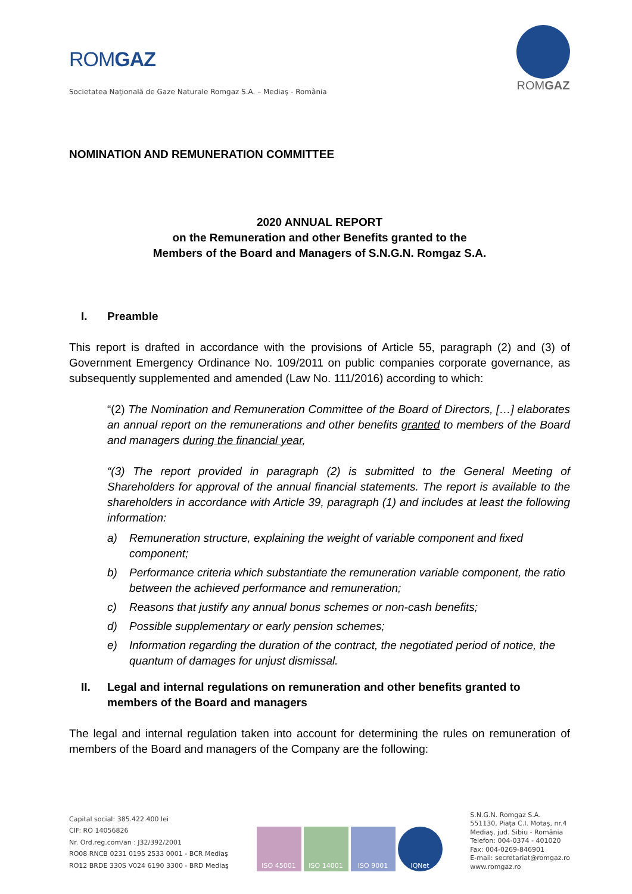ROMGAZ
Societatea Naţională de Gaze Naturale Romgaz S.A. – Mediaş - România
ROMGAZ
NOMINATION AND REMUNERATION COMMITTEE
2020 ANNUAL REPORT
on the Remuneration and other Benefits granted to the
Members of the Board and Managers of S.N.G.N. Romgaz S.A.
I. Preamble
This report is drafted in accordance with the provisions of Article 55, paragraph (2) and (3) of Government Emergency Ordinance No. 109/2011 on public companies corporate governance, as subsequently supplemented and amended (Law No. 111/2016) according to which:
“(2) The Nomination and Remuneration Committee of the Board of Directors, […] elaborates an annual report on the remunerations and other benefits granted to members of the Board and managers during the financial year,
“(3) The report provided in paragraph (2) is submitted to the General Meeting of Shareholders for approval of the annual financial statements. The report is available to the shareholders in accordance with Article 39, paragraph (1) and includes at least the following information:
a) Remuneration structure, explaining the weight of variable component and fixed component;
b) Performance criteria which substantiate the remuneration variable component, the ratio between the achieved performance and remuneration;
c) Reasons that justify any annual bonus schemes or non-cash benefits;
d) Possible supplementary or early pension schemes;
e) Information regarding the duration of the contract, the negotiated period of notice, the quantum of damages for unjust dismissal.
II. Legal and internal regulations on remuneration and other benefits granted to members of the Board and managers
The legal and internal regulation taken into account for determining the rules on remuneration of members of the Board and managers of the Company are the following:
Capital social: 385.422.400 lei
CIF: RO 14056826
Nr. Ord.reg.com/an : J32/392/2001
RO08 RNCB 0231 0195 2533 0001 - BCR Mediaş
RO12 BRDE 330S V024 6190 3300 - BRD Mediaş
ISO 45001 ISO 14001 ISO 9001 IQNet
S.N.G.N. Romgaz S.A.
551130, Piaţa C.I. Motaş, nr.4
Mediaş, jud. Sibiu - România
Telefon: 004-0374 - 401020
Fax: 004-0269-846901
E-mail: secretariat@romgaz.ro
www.romgaz.ro